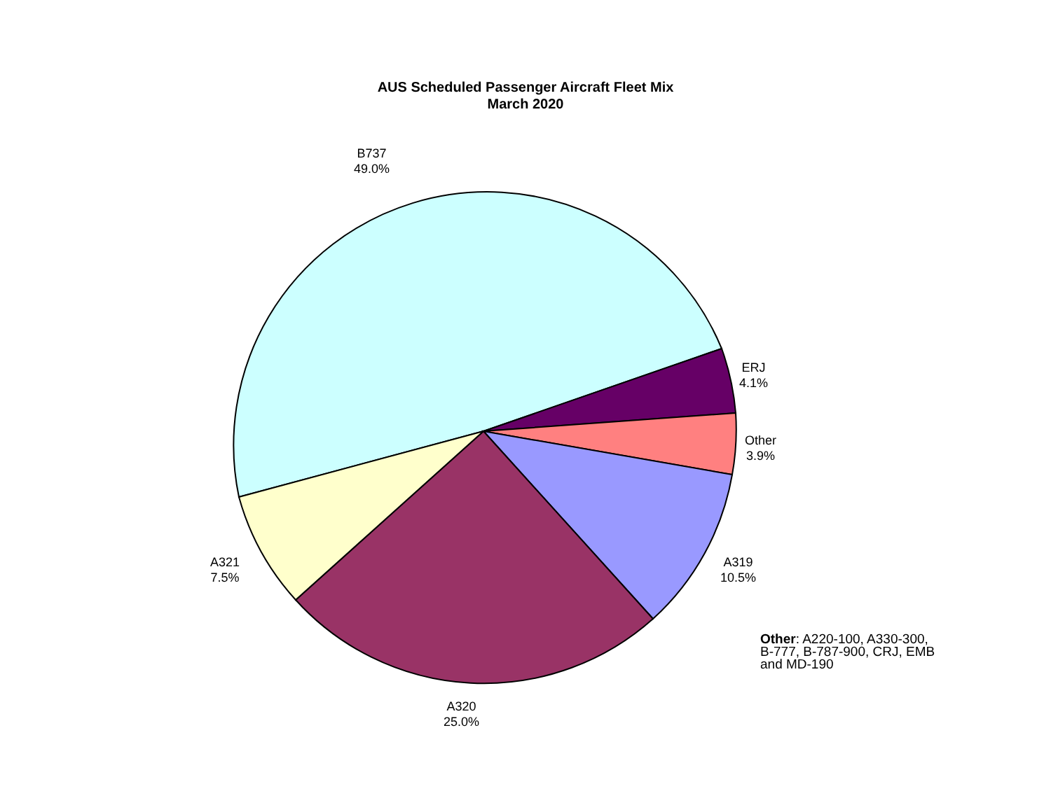AUS Scheduled Passenger Aircraft Fleet Mix
March 2020
B737
49.0%
ERJ
4.1%
Other
3.9%
A319
10.5%
A320
25.0%
A321
7.5%
Other: A220-100, A330-300,
B-777, B-787-900, CRJ, EMB
and MD-190